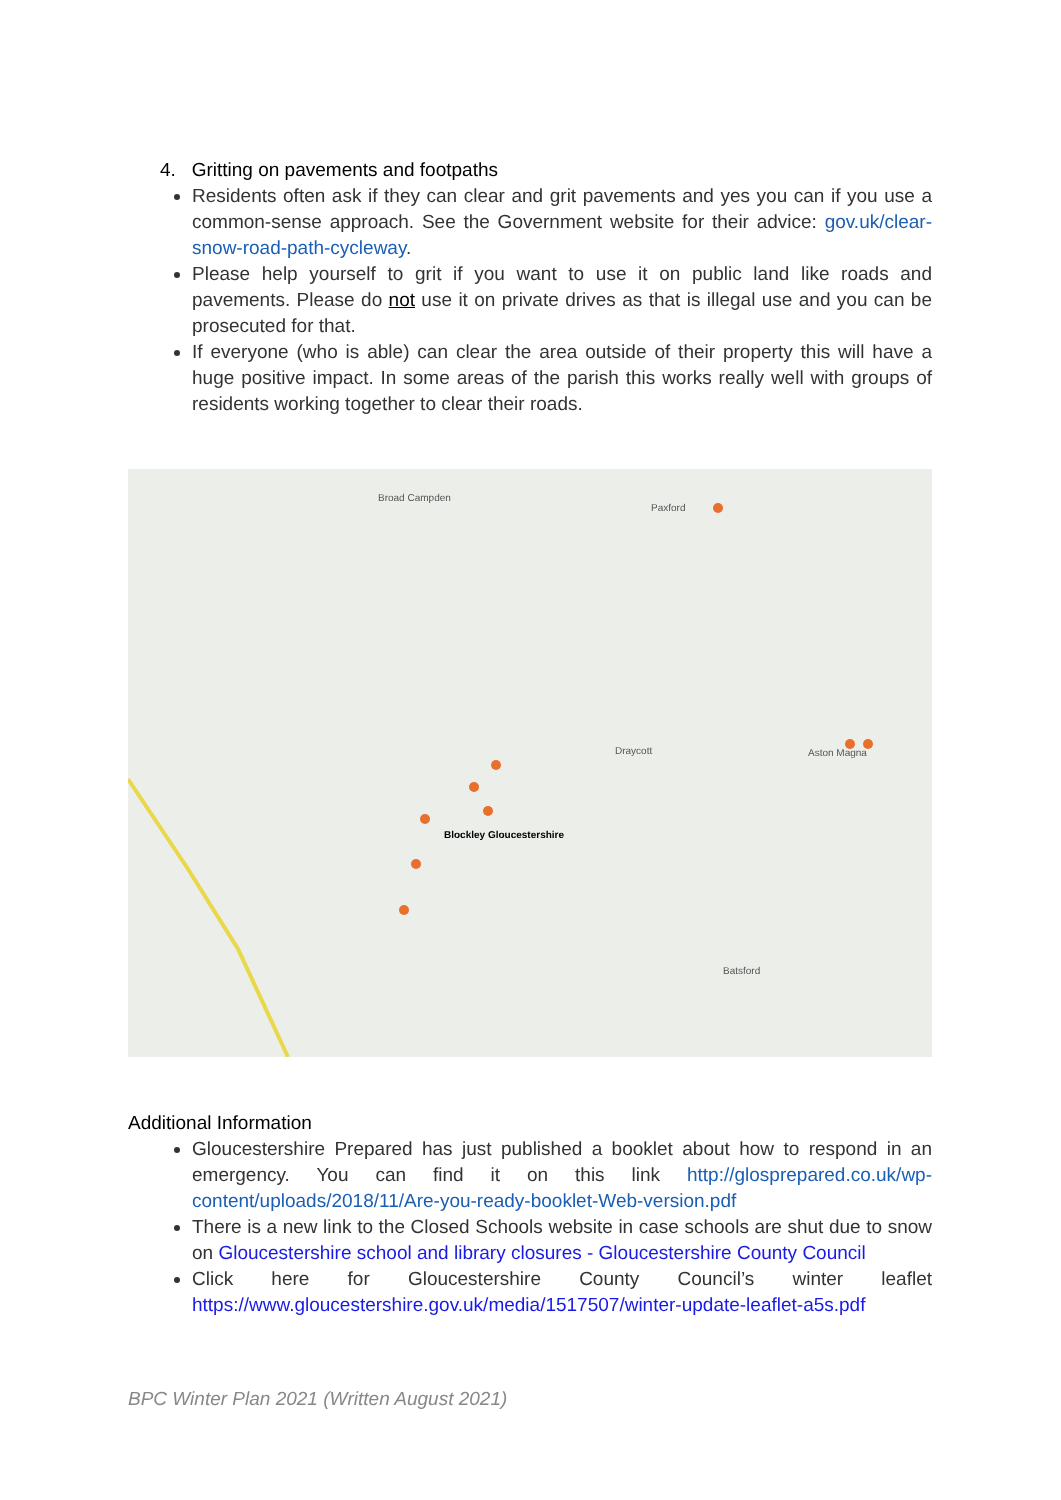4. Gritting on pavements and footpaths
Residents often ask if they can clear and grit pavements and yes you can if you use a common-sense approach. See the Government website for their advice: gov.uk/clear-snow-road-path-cycleway.
Please help yourself to grit if you want to use it on public land like roads and pavements. Please do not use it on private drives as that is illegal use and you can be prosecuted for that.
If everyone (who is able) can clear the area outside of their property this will have a huge positive impact. In some areas of the parish this works really well with groups of residents working together to clear their roads.
Broad Campden
Paxford
Draycott Aston Magna
Blockley Gloucestershire
Batsford
Additional Information
Gloucestershire Prepared has just published a booklet about how to respond in an emergency. You can find it on this link http://glosprepared.co.uk/wp-content/uploads/2018/11/Are-you-ready-booklet-Web-version.pdf
There is a new link to the Closed Schools website in case schools are shut due to snow on Gloucestershire school and library closures - Gloucestershire County Council
Click here for Gloucestershire County Council’s winter leaflet https://www.gloucestershire.gov.uk/media/1517507/winter-update-leaflet-a5s.pdf
BPC Winter Plan 2021 (Written August 2021)